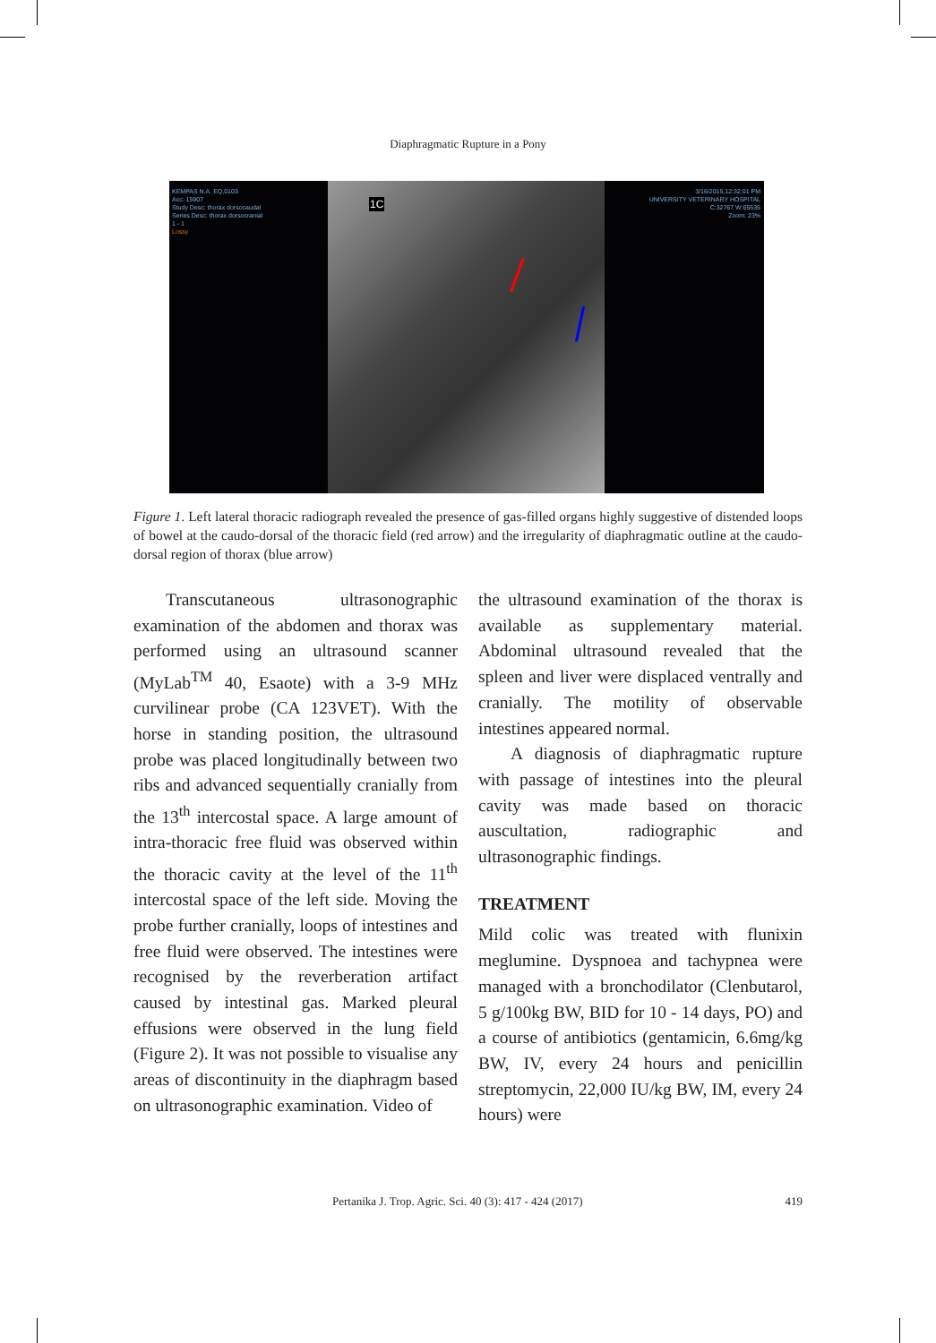Diaphragmatic Rupture in a Pony
KEMPAS N.A. EQ,0103
Acc: 15907
Study Desc: thorax dorsocaudal
Series Desc: thorax dorsocranial
1 - 1
Lossy
1C
3/16/2015,12:32:01 PM
UNIVERSITY VETERINARY HOSPITAL
C:32767 W:65535
Zoom: 23%
Figure 1. Left lateral thoracic radiograph revealed the presence of gas-filled organs highly suggestive of distended loops of bowel at the caudo-dorsal of the thoracic field (red arrow) and the irregularity of diaphragmatic outline at the caudo-dorsal region of thorax (blue arrow)
Transcutaneous ultrasonographic examination of the abdomen and thorax was performed using an ultrasound scanner (MyLab<sup>TM</sup> 40, Esaote) with a 3-9 MHz curvilinear probe (CA 123VET). With the horse in standing position, the ultrasound probe was placed longitudinally between two ribs and advanced sequentially cranially from the 13<sup>th</sup> intercostal space. A large amount of intra-thoracic free fluid was observed within the thoracic cavity at the level of the 11<sup>th</sup> intercostal space of the left side. Moving the probe further cranially, loops of intestines and free fluid were observed. The intestines were recognised by the reverberation artifact caused by intestinal gas. Marked pleural effusions were observed in the lung field (Figure 2). It was not possible to visualise any areas of discontinuity in the diaphragm based on ultrasonographic examination. Video of
the ultrasound examination of the thorax is available as supplementary material. Abdominal ultrasound revealed that the spleen and liver were displaced ventrally and cranially. The motility of observable intestines appeared normal.
A diagnosis of diaphragmatic rupture with passage of intestines into the pleural cavity was made based on thoracic auscultation, radiographic and ultrasonographic findings.
TREATMENT
Mild colic was treated with flunixin meglumine. Dyspnoea and tachypnea were managed with a bronchodilator (Clenbutarol, 5 g/100kg BW, BID for 10 - 14 days, PO) and a course of antibiotics (gentamicin, 6.6mg/kg BW, IV, every 24 hours and penicillin streptomycin, 22,000 IU/kg BW, IM, every 24 hours) were
Pertanika J. Trop. Agric. Sci. 40 (3): 417 - 424 (2017) 419